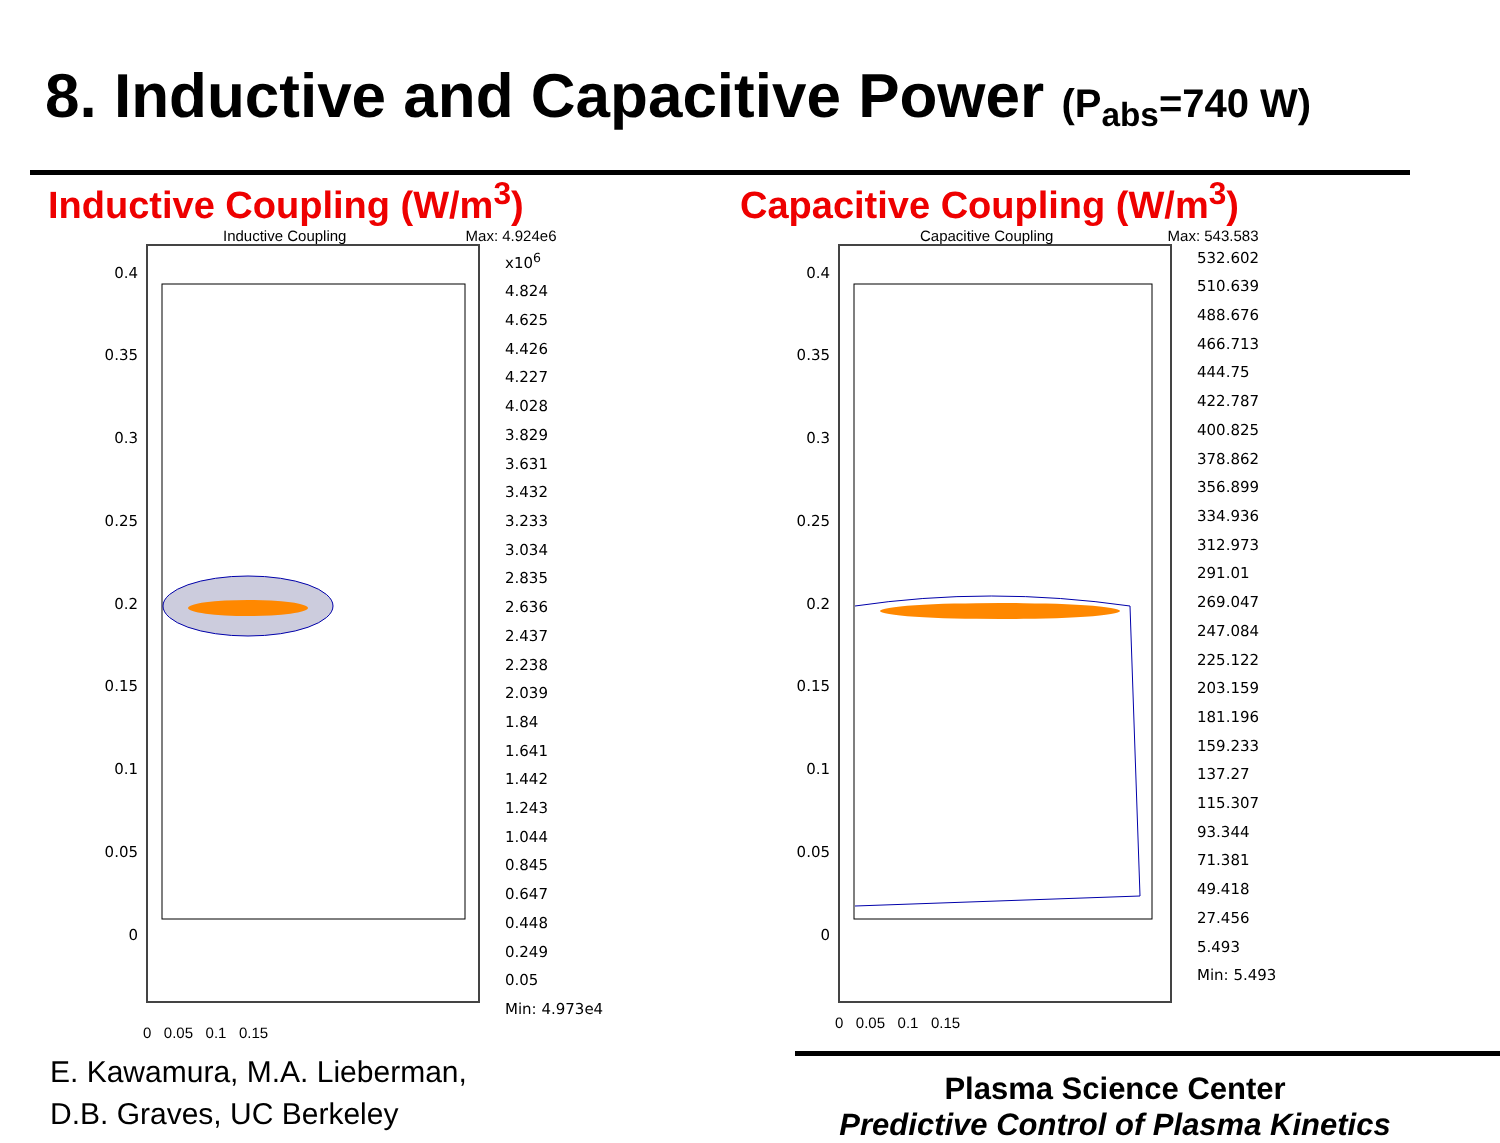8. Inductive and Capacitive Power (P<sub>abs</sub>=740 W)
Inductive Coupling (W/m<sup>3</sup>)
Inductive Coupling Max: 4.924e6
0.4
0.35
0.3
0.25
0.2
0.15
0.1
0.05
0
x10<sup>6</sup>
4.824
4.625
4.426
4.227
4.028
3.829
3.631
3.432
3.233
3.034
2.835
2.636
2.437
2.238
2.039
1.84
1.641
1.442
1.243
1.044
0.845
0.647
0.448
0.249
0.05
Min: 4.973e4
0 0.05 0.1 0.15
Capacitive Coupling (W/m<sup>3</sup>)
Capacitive Coupling Max: 543.583
0.4
0.35
0.3
0.25
0.2
0.15
0.1
0.05
0
532.602
510.639
488.676
466.713
444.75
422.787
400.825
378.862
356.899
334.936
312.973
291.01
269.047
247.084
225.122
203.159
181.196
159.233
137.27
115.307
93.344
71.381
49.418
27.456
5.493
Min: 5.493
0 0.05 0.1 0.15
E. Kawamura, M.A. Lieberman,
D.B. Graves, UC Berkeley
Plasma Science Center
Predictive Control of Plasma Kinetics